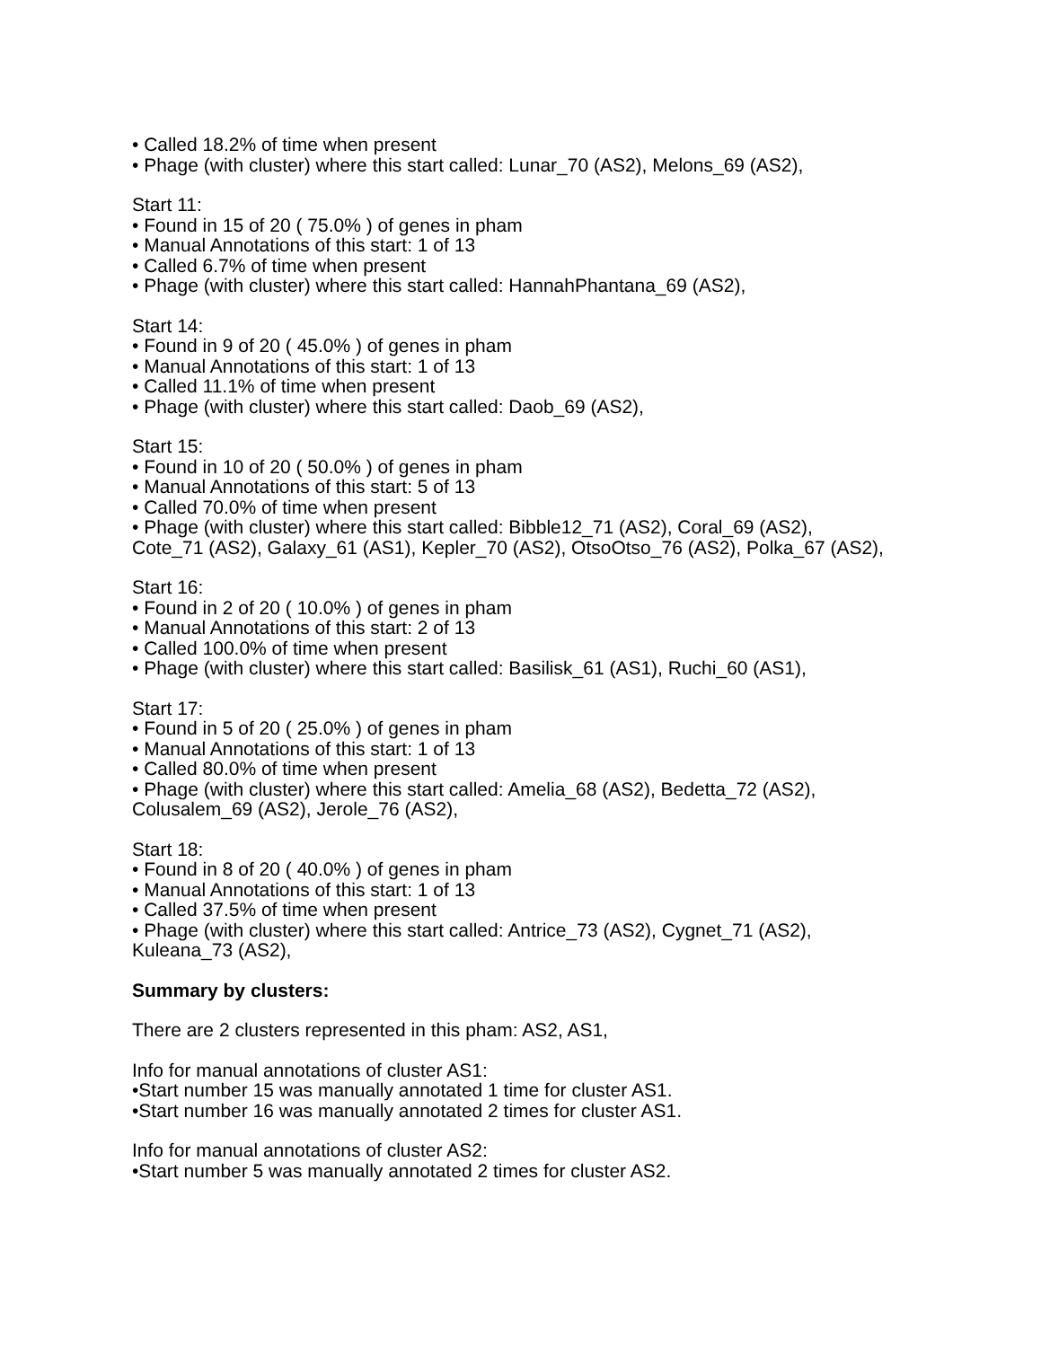• Called 18.2% of time when present
• Phage (with cluster) where this start called: Lunar_70 (AS2), Melons_69 (AS2),
Start 11:
• Found in 15 of 20 ( 75.0% ) of genes in pham
• Manual Annotations of this start: 1 of 13
• Called 6.7% of time when present
• Phage (with cluster) where this start called: HannahPhantana_69 (AS2),
Start 14:
• Found in 9 of 20 ( 45.0% ) of genes in pham
• Manual Annotations of this start: 1 of 13
• Called 11.1% of time when present
• Phage (with cluster) where this start called: Daob_69 (AS2),
Start 15:
• Found in 10 of 20 ( 50.0% ) of genes in pham
• Manual Annotations of this start: 5 of 13
• Called 70.0% of time when present
• Phage (with cluster) where this start called: Bibble12_71 (AS2), Coral_69 (AS2), Cote_71 (AS2), Galaxy_61 (AS1), Kepler_70 (AS2), OtsoOtso_76 (AS2), Polka_67 (AS2),
Start 16:
• Found in 2 of 20 ( 10.0% ) of genes in pham
• Manual Annotations of this start: 2 of 13
• Called 100.0% of time when present
• Phage (with cluster) where this start called: Basilisk_61 (AS1), Ruchi_60 (AS1),
Start 17:
• Found in 5 of 20 ( 25.0% ) of genes in pham
• Manual Annotations of this start: 1 of 13
• Called 80.0% of time when present
• Phage (with cluster) where this start called: Amelia_68 (AS2), Bedetta_72 (AS2), Colusalem_69 (AS2), Jerole_76 (AS2),
Start 18:
• Found in 8 of 20 ( 40.0% ) of genes in pham
• Manual Annotations of this start: 1 of 13
• Called 37.5% of time when present
• Phage (with cluster) where this start called: Antrice_73 (AS2), Cygnet_71 (AS2), Kuleana_73 (AS2),
Summary by clusters:
There are 2 clusters represented in this pham: AS2, AS1,
Info for manual annotations of cluster AS1:
•Start number 15 was manually annotated 1 time for cluster AS1.
•Start number 16 was manually annotated 2 times for cluster AS1.
Info for manual annotations of cluster AS2:
•Start number 5 was manually annotated 2 times for cluster AS2.